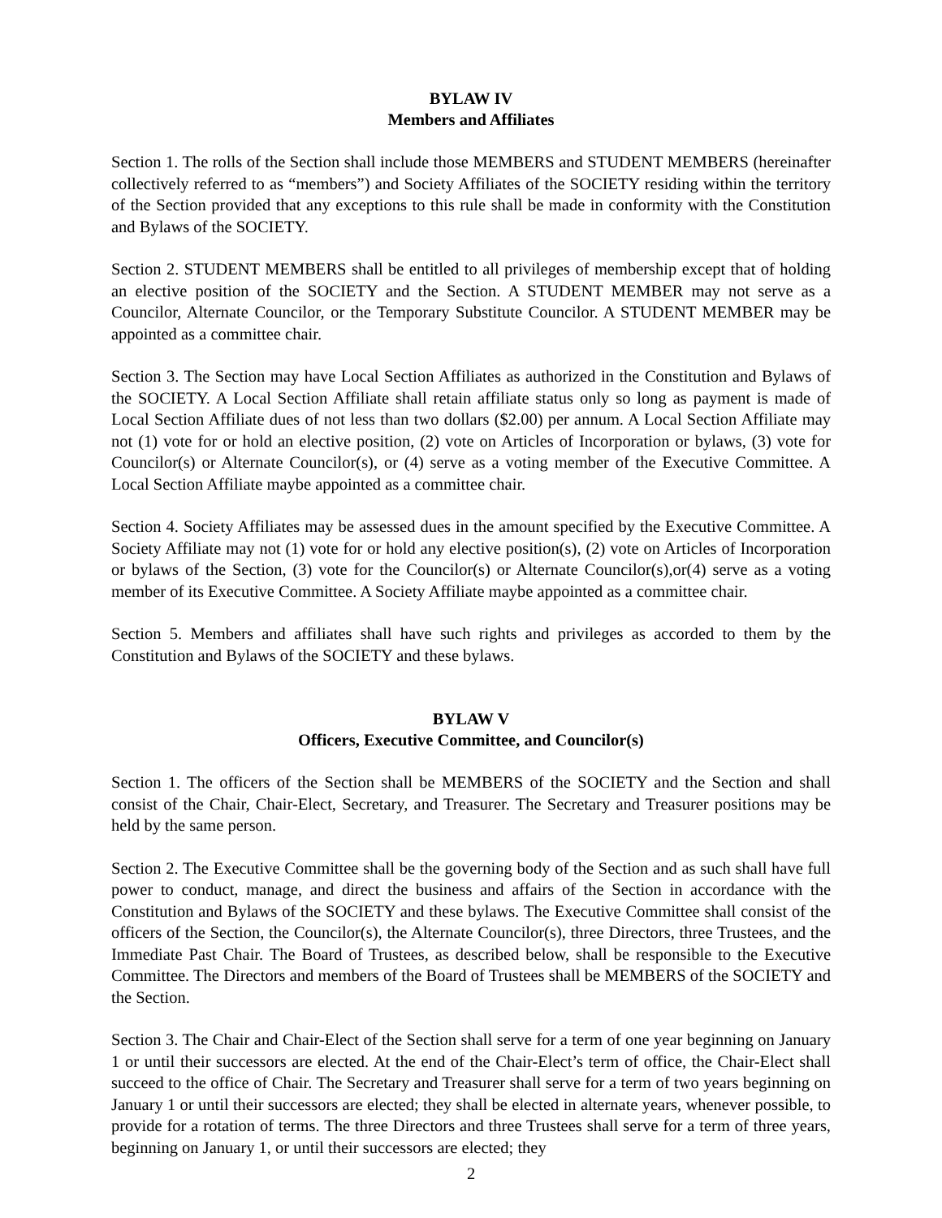BYLAW IV
Members and Affiliates
Section 1. The rolls of the Section shall include those MEMBERS and STUDENT MEMBERS (hereinafter collectively referred to as “members”) and Society Affiliates of the SOCIETY residing within the territory of the Section provided that any exceptions to this rule shall be made in conformity with the Constitution and Bylaws of the SOCIETY.
Section 2. STUDENT MEMBERS shall be entitled to all privileges of membership except that of holding an elective position of the SOCIETY and the Section. A STUDENT MEMBER may not serve as a Councilor, Alternate Councilor, or the Temporary Substitute Councilor. A STUDENT MEMBER may be appointed as a committee chair.
Section 3. The Section may have Local Section Affiliates as authorized in the Constitution and Bylaws of the SOCIETY. A Local Section Affiliate shall retain affiliate status only so long as payment is made of Local Section Affiliate dues of not less than two dollars ($2.00) per annum. A Local Section Affiliate may not (1) vote for or hold an elective position, (2) vote on Articles of Incorporation or bylaws, (3) vote for Councilor(s) or Alternate Councilor(s), or (4) serve as a voting member of the Executive Committee. A Local Section Affiliate maybe appointed as a committee chair.
Section 4. Society Affiliates may be assessed dues in the amount specified by the Executive Committee. A Society Affiliate may not (1) vote for or hold any elective position(s), (2) vote on Articles of Incorporation or bylaws of the Section, (3) vote for the Councilor(s) or Alternate Councilor(s),or(4) serve as a voting member of its Executive Committee. A Society Affiliate maybe appointed as a committee chair.
Section 5. Members and affiliates shall have such rights and privileges as accorded to them by the Constitution and Bylaws of the SOCIETY and these bylaws.
BYLAW V
Officers, Executive Committee, and Councilor(s)
Section 1. The officers of the Section shall be MEMBERS of the SOCIETY and the Section and shall consist of the Chair, Chair-Elect, Secretary, and Treasurer. The Secretary and Treasurer positions may be held by the same person.
Section 2. The Executive Committee shall be the governing body of the Section and as such shall have full power to conduct, manage, and direct the business and affairs of the Section in accordance with the Constitution and Bylaws of the SOCIETY and these bylaws. The Executive Committee shall consist of the officers of the Section, the Councilor(s), the Alternate Councilor(s), three Directors, three Trustees, and the Immediate Past Chair. The Board of Trustees, as described below, shall be responsible to the Executive Committee. The Directors and members of the Board of Trustees shall be MEMBERS of the SOCIETY and the Section.
Section 3. The Chair and Chair-Elect of the Section shall serve for a term of one year beginning on January 1 or until their successors are elected. At the end of the Chair-Elect’s term of office, the Chair-Elect shall succeed to the office of Chair. The Secretary and Treasurer shall serve for a term of two years beginning on January 1 or until their successors are elected; they shall be elected in alternate years, whenever possible, to provide for a rotation of terms. The three Directors and three Trustees shall serve for a term of three years, beginning on January 1, or until their successors are elected; they
2